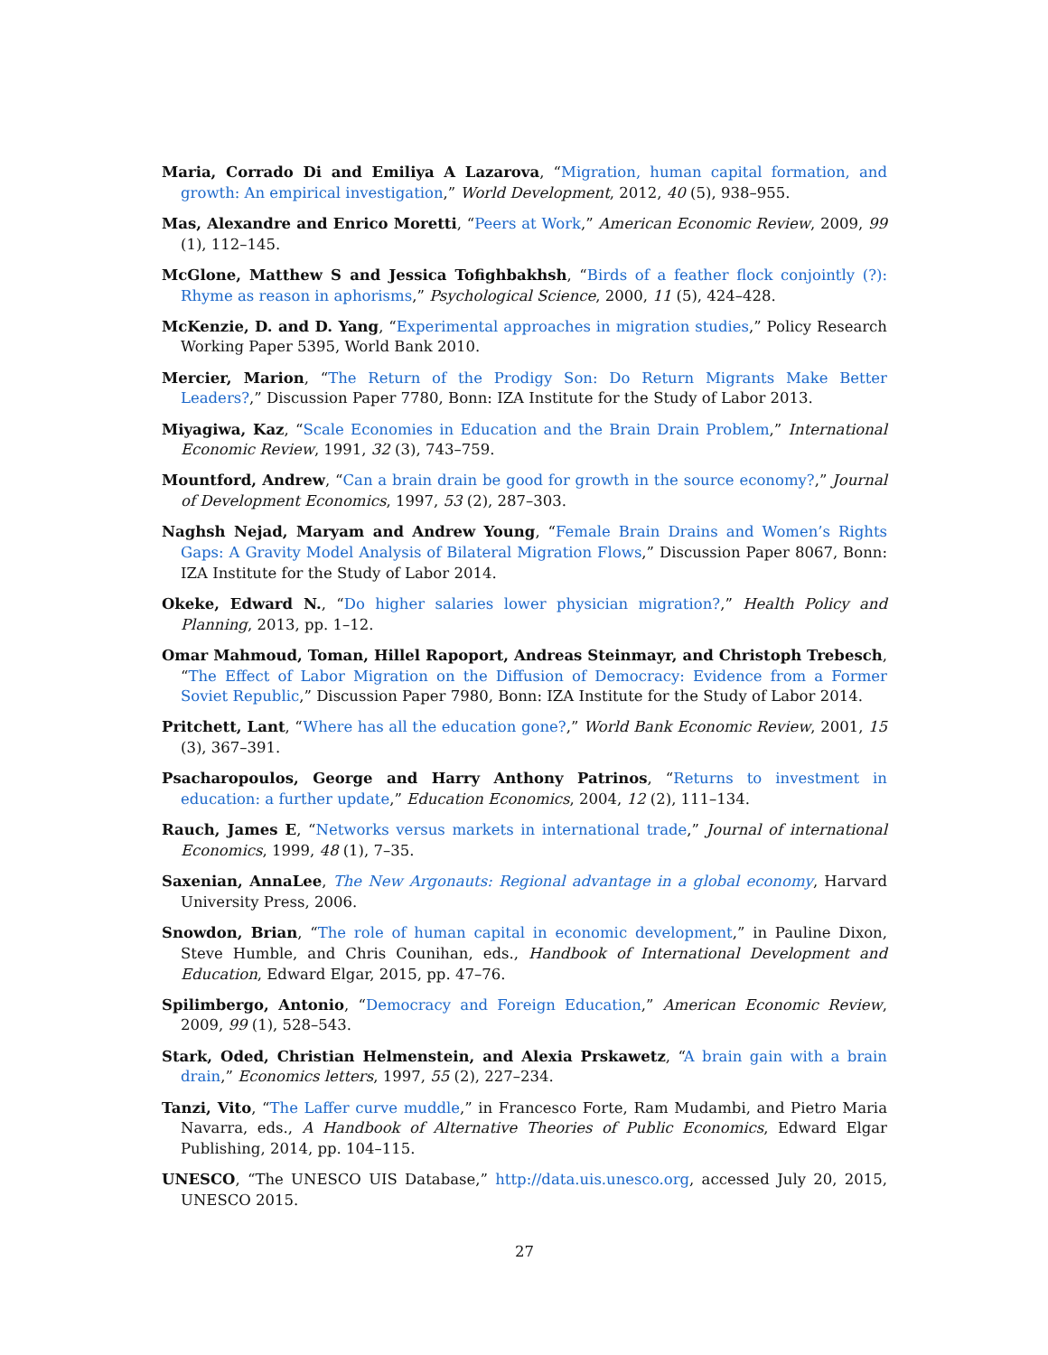Maria, Corrado Di and Emiliya A Lazarova, “Migration, human capital formation, and growth: An empirical investigation,” World Development, 2012, 40 (5), 938–955.
Mas, Alexandre and Enrico Moretti, “Peers at Work,” American Economic Review, 2009, 99 (1), 112–145.
McGlone, Matthew S and Jessica Tofighbakhsh, “Birds of a feather flock conjointly (?): Rhyme as reason in aphorisms,” Psychological Science, 2000, 11 (5), 424–428.
McKenzie, D. and D. Yang, “Experimental approaches in migration studies,” Policy Research Working Paper 5395, World Bank 2010.
Mercier, Marion, “The Return of the Prodigy Son: Do Return Migrants Make Better Leaders?,” Discussion Paper 7780, Bonn: IZA Institute for the Study of Labor 2013.
Miyagiwa, Kaz, “Scale Economies in Education and the Brain Drain Problem,” International Economic Review, 1991, 32 (3), 743–759.
Mountford, Andrew, “Can a brain drain be good for growth in the source economy?,” Journal of Development Economics, 1997, 53 (2), 287–303.
Naghsh Nejad, Maryam and Andrew Young, “Female Brain Drains and Women’s Rights Gaps: A Gravity Model Analysis of Bilateral Migration Flows,” Discussion Paper 8067, Bonn: IZA Institute for the Study of Labor 2014.
Okeke, Edward N., “Do higher salaries lower physician migration?,” Health Policy and Planning, 2013, pp. 1–12.
Omar Mahmoud, Toman, Hillel Rapoport, Andreas Steinmayr, and Christoph Trebesch, “The Effect of Labor Migration on the Diffusion of Democracy: Evidence from a Former Soviet Republic,” Discussion Paper 7980, Bonn: IZA Institute for the Study of Labor 2014.
Pritchett, Lant, “Where has all the education gone?,” World Bank Economic Review, 2001, 15 (3), 367–391.
Psacharopoulos, George and Harry Anthony Patrinos, “Returns to investment in education: a further update,” Education Economics, 2004, 12 (2), 111–134.
Rauch, James E, “Networks versus markets in international trade,” Journal of international Economics, 1999, 48 (1), 7–35.
Saxenian, AnnaLee, The New Argonauts: Regional advantage in a global economy, Harvard University Press, 2006.
Snowdon, Brian, “The role of human capital in economic development,” in Pauline Dixon, Steve Humble, and Chris Counihan, eds., Handbook of International Development and Education, Edward Elgar, 2015, pp. 47–76.
Spilimbergo, Antonio, “Democracy and Foreign Education,” American Economic Review, 2009, 99 (1), 528–543.
Stark, Oded, Christian Helmenstein, and Alexia Prskawetz, “A brain gain with a brain drain,” Economics letters, 1997, 55 (2), 227–234.
Tanzi, Vito, “The Laffer curve muddle,” in Francesco Forte, Ram Mudambi, and Pietro Maria Navarra, eds., A Handbook of Alternative Theories of Public Economics, Edward Elgar Publishing, 2014, pp. 104–115.
UNESCO, “The UNESCO UIS Database,” http://data.uis.unesco.org, accessed July 20, 2015, UNESCO 2015.
27